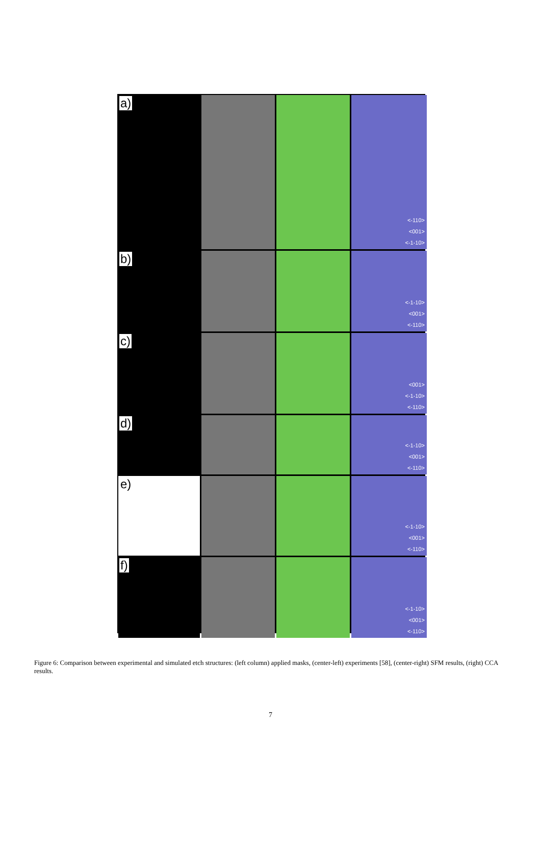a)
<-110>
<001>
<-1-10>
b)
<-1-10>
<001>
<-110>
c)
<001>
<-1-10>
<-110>
d)
<-1-10>
<001>
<-110>
e)
<-1-10>
<001>
<-110>
f)
<-1-10>
<001>
<-110>
Figure 6: Comparison between experimental and simulated etch structures: (left column) applied masks, (center-left) experiments [58], (center-right) SFM results, (right) CCA results.
7